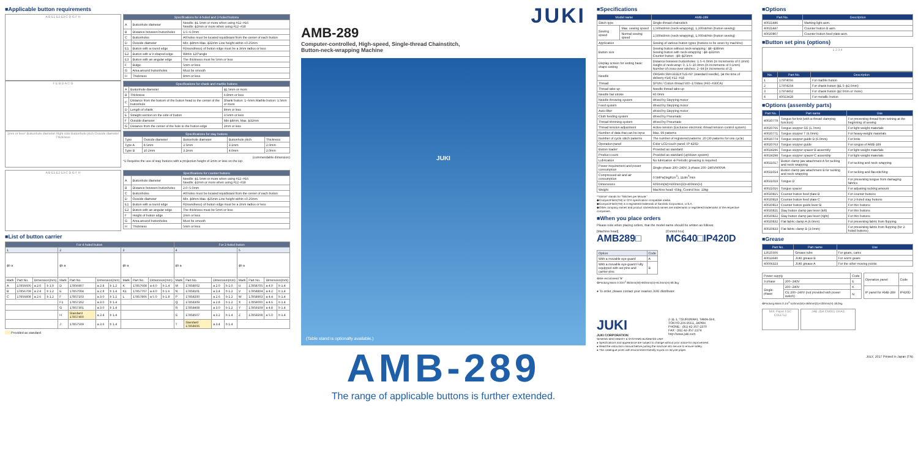■Applicable button requirements
A B E1 E2 E3 C D G F H
| Specifications for 4-holed and 2-holed buttons | | |
| A | Buttonhole diameter | Needle: ϕ1.5mm or more when using #12~#16 Needle: ϕ2mm or more when using #12~#18 |
| B | Distance between buttonholes | 1.5~6.0mm |
| C | Buttonholes | All holes must be located equidistant from the center of each button |
| D | Outside diameter | Min. ϕ8mm Max. ϕ32mm Line height within ±0.25mm |
| E1 | Button with a round edge | R(roundness) of button edge must be a 3mm radius or less |
| E2 | Button with a V-shaped edge | Within 120°angle |
| E3 | Button with an angular edge | The thickness must be 5mm or less |
| F | Bulge | 5mm or less |
| G | Area around buttonholes | Must be smooth |
| H | Thickness | 8mm or less |
F E B D A C G
| Specifications for shank and marble buttons | | |
| A | Buttonhole diameter | ϕ1.5mm or more |
| B | Thickness | 6.8mm or less |
| C | Distance from the bottom of the button head to the center of the buttonhole | Shank button: 1~6mm Marble button: 1.5mm or more |
| D | Length of shank | 8mm or less |
| E | Straight section on the side of button | 3.5mm or less |
| F | Outside diameter | Min ϕ8mm, Max. ϕ32mm |
| G | Distance from the center of the hole to the button edge | 2mm or less |
1mm or less* Buttonhole diameter Right side Buttonhole pitch Outside diameter Thickness
| Specifications for stay buttons | | | | |
| Type | Outside diameter | Buttonhole diameter | Buttonhole pitch | Thickness |
| Type A | 8.5mm | 2.5mm | 3.1mm | 2.0mm |
| Type B | 10.2mm | 3.2mm | 4.0mm | 2.0mm |
(commendable dimension)
*1 Requires the use of stay buttons with a projection height of 1mm or less on the top.
A B E1 E2 E3 C D G F H
| Specifications for counter buttons | | |
| A | Buttonhole diameter | Needle: ϕ1.5mm or more when using #12~#16 Needle: ϕ2mm or more when using #12~#18 |
| B | Distance between buttonholes | 2.0~5.0mm |
| C | Buttonholes | All holes must be located equidistant from the center of each button |
| D | Outside diameter | Min. ϕ8mm Max. ϕ25mm Line height within ±0.25mm |
| E1 | Button with a round edge | R(roundness) of button edge must be a 2mm radius or less |
| E2 | Button with an angular edge | The thickness must be 5mm or less |
| F | Height of button edge | 2mm or less |
| G | Area around buttonholes | Must be smooth |
| H | Thickness | 5mm or less |
■List of button carrier
| For 4-holed button | | | | | | | | | | | | For 2-holed button | | | | | | | |
| 1 | | | | 2 | | | | 3 | | | | 4 | | | | 5 | | | |
| ϕb a | | | | ϕb a | | | | ϕb a | | | | ϕb a | | | | ϕb a | | | |
| Mark | Part No. | Dimension(mm) | | Mark | Part No. | Dimension(mm) | | Mark | Part No. | Dimension(mm) | | Mark | Part No. | Dimension(mm) | | Mark | Part No. | Dimension(mm) | |
| A | 17856600 | a 2.0 | b 1.0 | D | 17856907 | a 2.8 | b 1.2 | K | 17857608 | a 4.0 | b 1.4 | M | 17858002 | a 2.0 | b 1.0 | U | 17858705 | a 4.0 | b 1.4 |
| B | 17856709 | a 2.4 | b 1.2 | E | 17857004 | a 2.8 | b 1.4 | K1 | 17857707 | a 4.0 | b 1.6 | N | 17858101 | a 2.4 | b 1.2 | V | 17858804 | a 4.2 | b 1.4 |
| C | 17856808 | a 2.6 | b 1.2 | F | 17857103 | a 3.0 | b 1.2 | L | 17857806 | a 5.0 | b 1.8 | P | 17858200 | a 2.6 | b 1.2 | W | 17858903 | a 4.4 | b 1.4 |
| | | | | F1 | 17857202 | a 3.0 | b 1.4 | | | | | Q | 17858309 | a 2.8 | b 1.2 | X | 17859000 | a 4.6 | b 1.4 |
| | | | | G | 17857301 | a 3.0 | b 1.4 | | | | | R | 17858408 | a 3.0 | b 1.2 | Y | 17859109 | a 4.8 | b 1.4 |
| | | | | H | Standard 17857400 | a 3.4 | b 1.4 | | | | | S | 17858507 | a 3.2 | b 1.4 | Z | 17859208 | a 5.0 | b 1.4 |
| | | | | J | 17857509 | a 3.6 | b 1.4 | | | | | T | Standard 17858606 | a 3.4 | b 1.4 | | | | |
Provided as standard
JUKI
AMB-289
Computer-controlled, High-speed, Single-thread Chainstitch,
Button-neck-wrapping Machine
JUKI
(Table stand is optionally available.)
AMB-289
The range of applicable buttons is further extended.
■Specifications
| Model name | | AMB-289 |
| --- | --- | --- |
| Stitch type | | Single-thread chainstitch |
| Sewing speed | Max. sewing speed | 1,500sti/min (neck-wrapping), 1,200sti/min (button sewing) |
| | Normal sewing speed | 1,500sti/min (neck-wrapping), 1,000sti/min (button sewing) |
| Application | | Sewing of various button types (buttons to be sewn by machine) |
| Button size | | Sewing button without neck-wrapping : ϕ8~ϕ38mm Sewing button with neck-wrapping : ϕ8~ϕ32mm Counter button : ϕ8~ϕ25mm |
| Display screen for setting basic shape-setting | | Distance between buttonholes: 1.5~6.0mm (in increments of 0.1mm) Height of neck-wrap: 0, 1.5~10.0mm (in increments of 0.1mm) Number of cross-over stitches: 2~64 (in increments of 2) |
| Needle | | ORGAN SM×332EXTLG-NY (standard needle), (at the time of delivery #14) #12~#18 |
| Thread | | SPUN / Cotton thread 500~170dtex (#60~#30CA) |
| Thread take-up | | Needle thread take-up |
| Needle bar stroke | | 60.0mm |
| Needle throwing system | | drived by Stepping motor |
| Feed system | | drived by Stepping motor |
| Auto-lifter | | drived by Stepping motor |
| Cloth feeding system | | drived by Pneumatic |
| Thread trimming system | | drived by Pneumatic |
| Thread tension adjustment | | Active tension (Exclusive electronic thread tension control system) |
| Number of data that can be input | | Max. 99 patterns |
| Number of cycle stitch patterns | | The number of registered patterns: 20 (30 patterns for one cycle) |
| Operation panel | | Color LCD touch panel: IP-420D |
| Button loader | | Provided as standard |
| Product count | | Provided as standard (up/down system) |
| Lubrication | | No lubrication ※ Periodic greasing is required. |
| Power requirement and power consumption | | Single-phase 200~240V, 3-phase 200~240V/400VA |
| Compressed air and air consumption | | 0.5MPa(5kgf/cm<sup>2</sup>), 11dm<sup>3</sup>/min |
| Dimensions | | 600mm(W)×600mm(D)×400mm(H) |
| Weight | | Machine head: 65kg, Control box: 13kg |
*"sti/min" stands for "Stitches per Minute."
◆CompactFlash(TM) or CFA specification compatible media.
◆CompactFlash(TM) is a registered trademark of SanDisk Corporation, U.S.A.
◆Other company names and product names/brand names are trademarks or registered trademarks of the respective companies.
■When you place orders
Please note when placing orders, that the model name should be written as follows:
[Machine head]
AMB289□
[Control box]
MC640□IP420D
| Option | Code |
| With a movable eye-guard | A |
| With a movable eye-guard Fully equipped with set-pins and carrier-pins | B |
※We recommend "B"
※Packing Mass 0.32m<sup>3</sup> 853mm(W)×603mm(D)×613mm(H) 69.3kg
● To order, please contact your nearest JUKI distributor.
JUKI
JUKI CORPORATION
SEWING MACHINERY & SYSTEMS BUSINESS UNIT
2-11-1, TSURUMAKI, TAMA-SHI,
TOKYO 206-8551, JAPAN
PHONE : (81) 42-357-2370
FAX : (81) 42-357-2274
http://www.juki.com
● Specifications and appearance are subject to change without prior notice for improvement.
● Read the instruction manual before putting the machine into service to ensure safety.
● This catalogue prints with environment-friendly soyink on recycle paper.
■Options
| Part No. | Description |
| --- | --- |
| 40021446 | Marking light asm. |
| 40021447 | Counter button B asm. |
| 40020807 | Counter button feed plate asm. |
■Button set pins (options)
1 2 3 4
| No. | Part No. | Description |
| --- | --- | --- |
| 1 | 17974056 | For marble button |
| 2 | 17974254 | For shank button (ϕ1.5~ϕ2.0mm) |
| 3 | 17974452 | For shank button (ϕ2.0mm or more) |
| 4 | 40023428 | For metallic button |
■Options (assembly parts)
| Part No. | Part name | Use |
| --- | --- | --- |
| 40020779 | Tongue for knit (with a thread clamping function) | For preventing thread from twining at the beginning of sewing |
| 40020766 | Tongue stopper SS (1.7mm) | For light-weight materials |
| 40020771 | Tongue stopper T (6.0mm) | For heavy-weight materials |
| 40020774 | Tongue stopper guide D (6.0mm) | For knits |
| 40020763 | Tongue stopper guide | For tongue of AMB-189 |
| 40024296 | Tongue stopper spacer B assembly | For light-weight materials |
| 40024298 | Tongue stopper spacer C assembly | For light-weight materials |
| 40021017 | Button clamp jaw attachment A for tucking and neck-wrapping | For tucking and neck-wrapping |
| 40021014 | Button clamp jaw attachment B for tucking and neck-wrapping | For tucking and flat-stitching |
| 40021019 | Tongue D | For preventing tongue from damaging fabrics |
| 40021016 | Tongue spacer | For adjusting tucking amount |
| 40020815 | Counter button feed plate B | For counter buttons |
| 40020818 | Counter button feed plate C | For 2-holed stay buttons |
| 40020813 | Counter button guide lever B | For thin buttons |
| 40020821 | Stay button clamp jaw lever (left) | For thin buttons |
| 40020822 | Stay button clamp jaw lever (right) | For thin buttons |
| 40020832 | Flat fabric clamp A (6.0mm) | For preventing fabric from flopping |
| 40020833 | Flat fabric clamp B (3.0mm) | For preventing fabric from flopping (for 2-holed buttons) |
■Grease
| Part No. | Part name | Use |
| --- | --- | --- |
| 13525506 | Grease tube | For gears, cams |
| 40013640 | JUKI grease B | For worm gears |
| 40006323 | JUKI grease A | For the other moving points |
| Power supply | | Code |
| 3-phase | 200~240V | E |
| Single-phase | 200~240V | K |
| | CE 200~240V (not provided with power switch) | N |
| Operation panel | Code |
| IP panel for AMB-289 | IP420D |
※Packing Mass 0.1m<sup>3</sup> 510mm(W)×460mm(D)×430mm(H) 18.0kg
MIX Paper FSC C011712
JAB JSA CM001 UKAS
JULY, 2017 Printed in Japan (TN)